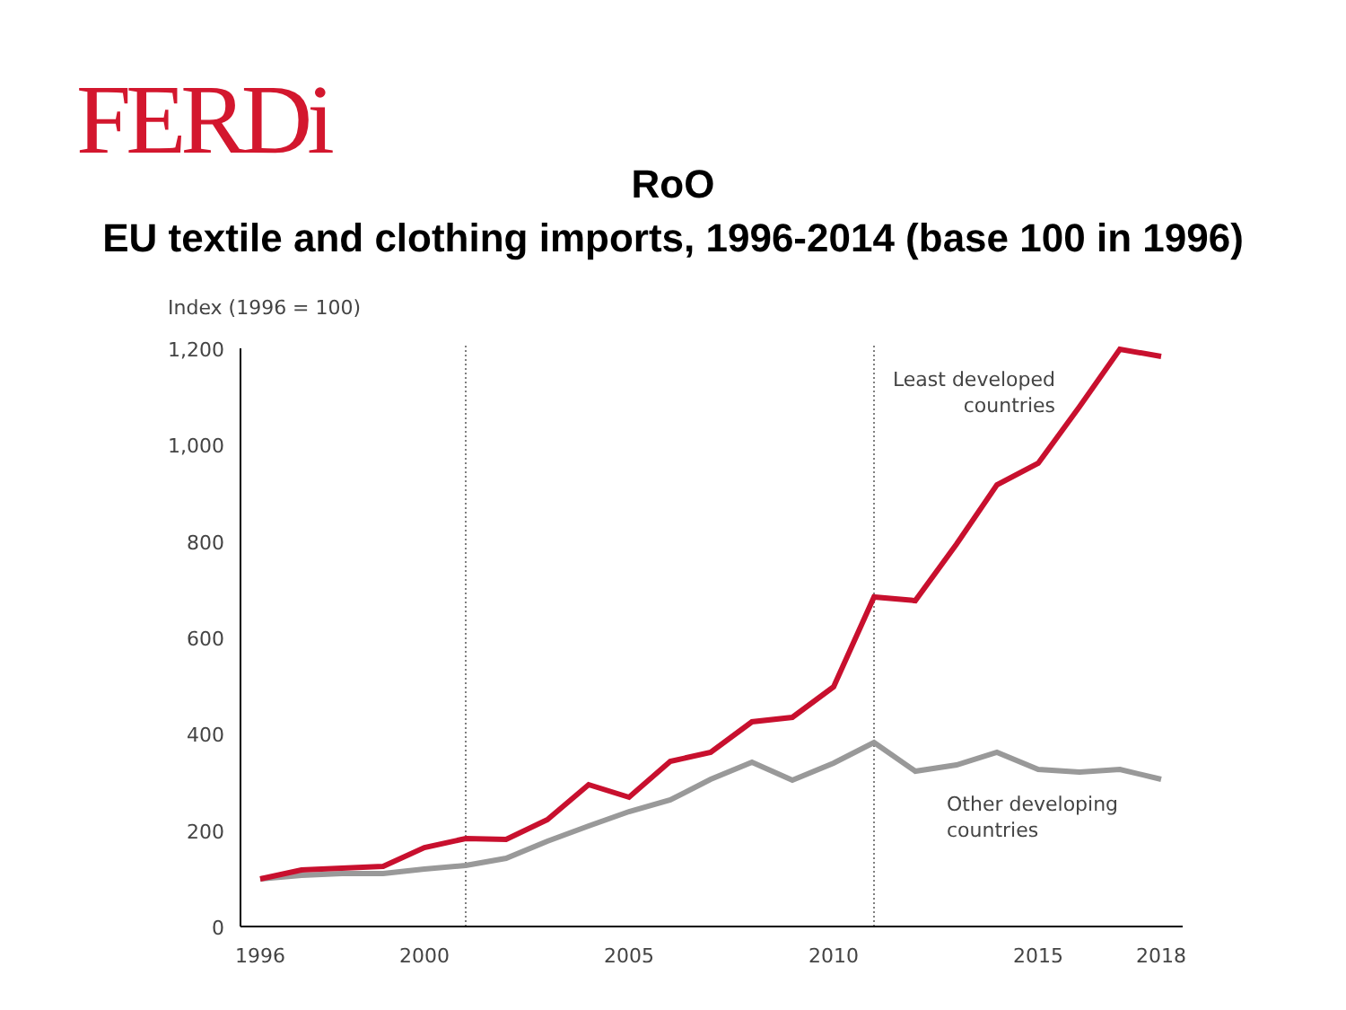FERDi
RoO
EU textile and clothing imports, 1996-2014 (base 100 in 1996)
Index (1996 = 100)
1,200
1,000
800
600
400
200
0
1996
2000
2005
2010
2015
2018
Least developed
countries
Other developing
countries